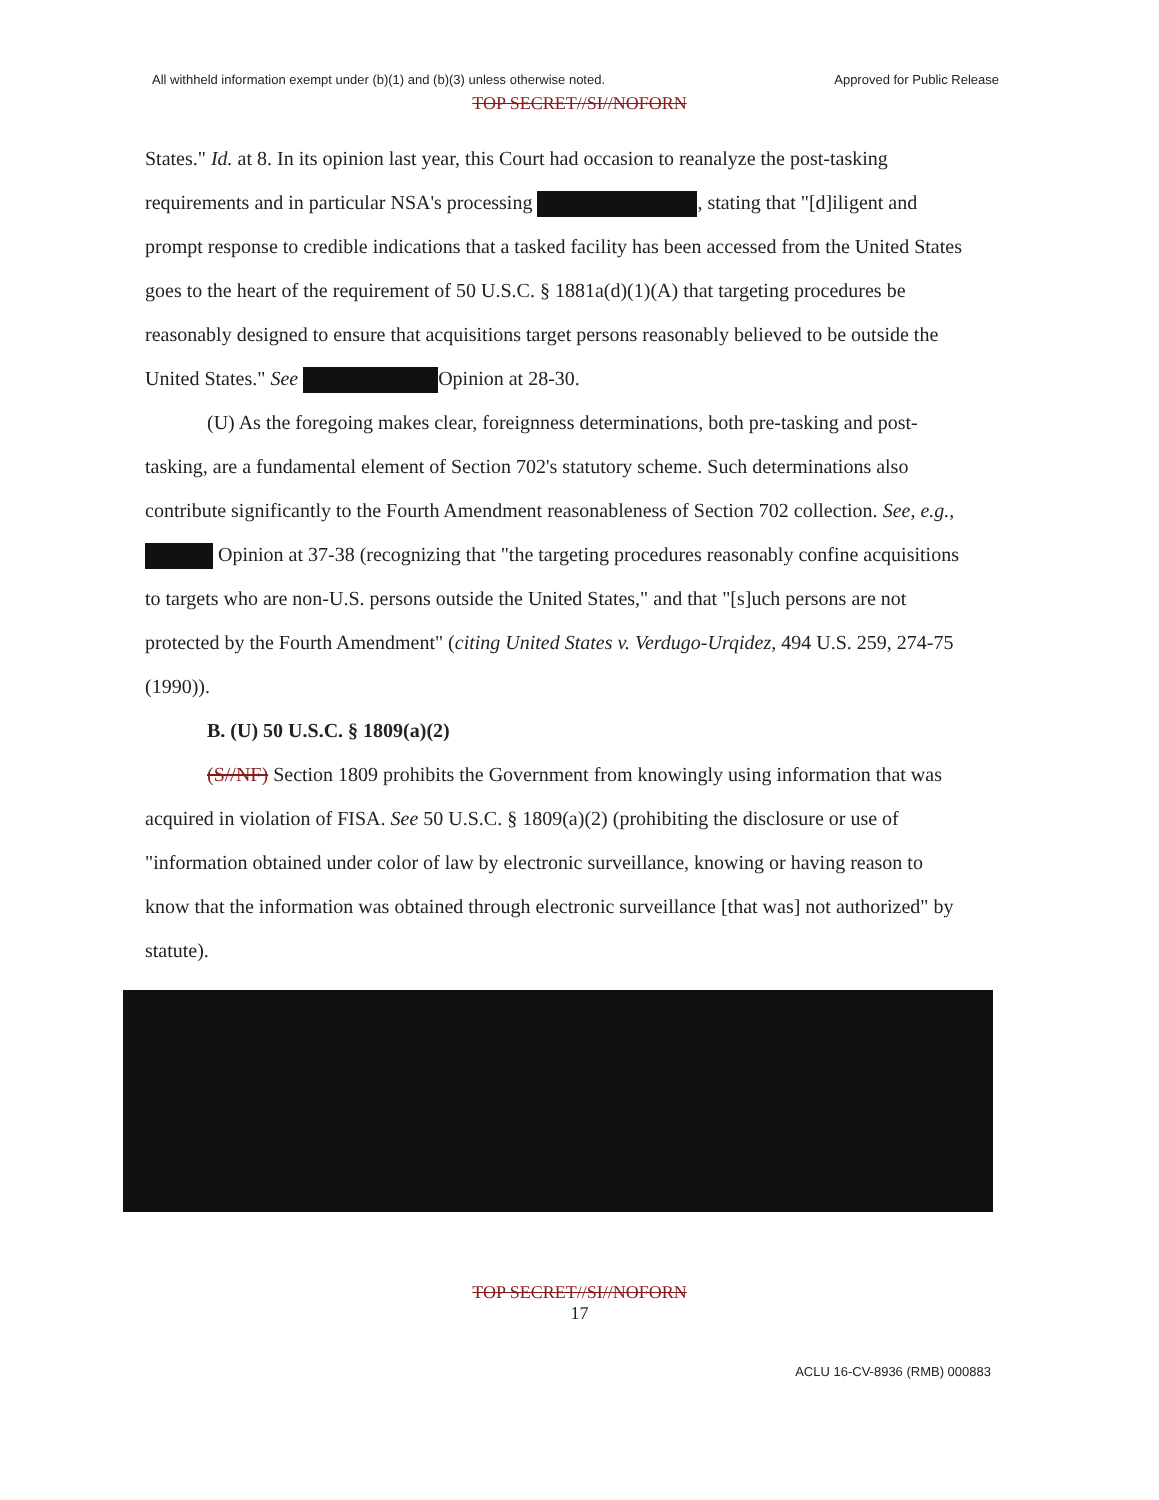All withheld information exempt under (b)(1) and (b)(3) unless otherwise noted. Approved for Public Release
TOP SECRET//SI//NOFORN
States." Id. at 8. In its opinion last year, this Court had occasion to reanalyze the post-tasking requirements and in particular NSA's processing , stating that "[d]iligent and prompt response to credible indications that a tasked facility has been accessed from the United States goes to the heart of the requirement of 50 U.S.C. § 1881a(d)(1)(A) that targeting procedures be reasonably designed to ensure that acquisitions target persons reasonably believed to be outside the United States." See Opinion at 28-30.
(U) As the foregoing makes clear, foreignness determinations, both pre-tasking and post-tasking, are a fundamental element of Section 702's statutory scheme. Such determinations also contribute significantly to the Fourth Amendment reasonableness of Section 702 collection. See, e.g., Opinion at 37-38 (recognizing that "the targeting procedures reasonably confine acquisitions to targets who are non-U.S. persons outside the United States," and that "[s]uch persons are not protected by the Fourth Amendment" (citing United States v. Verdugo-Urqidez, 494 U.S. 259, 274-75 (1990)).
B. (U) 50 U.S.C. § 1809(a)(2)
(S//NF) Section 1809 prohibits the Government from knowingly using information that was acquired in violation of FISA. See 50 U.S.C. § 1809(a)(2) (prohibiting the disclosure or use of "information obtained under color of law by electronic surveillance, knowing or having reason to know that the information was obtained through electronic surveillance [that was] not authorized" by statute).
TOP SECRET//SI//NOFORN
17
ACLU 16-CV-8936 (RMB) 000883